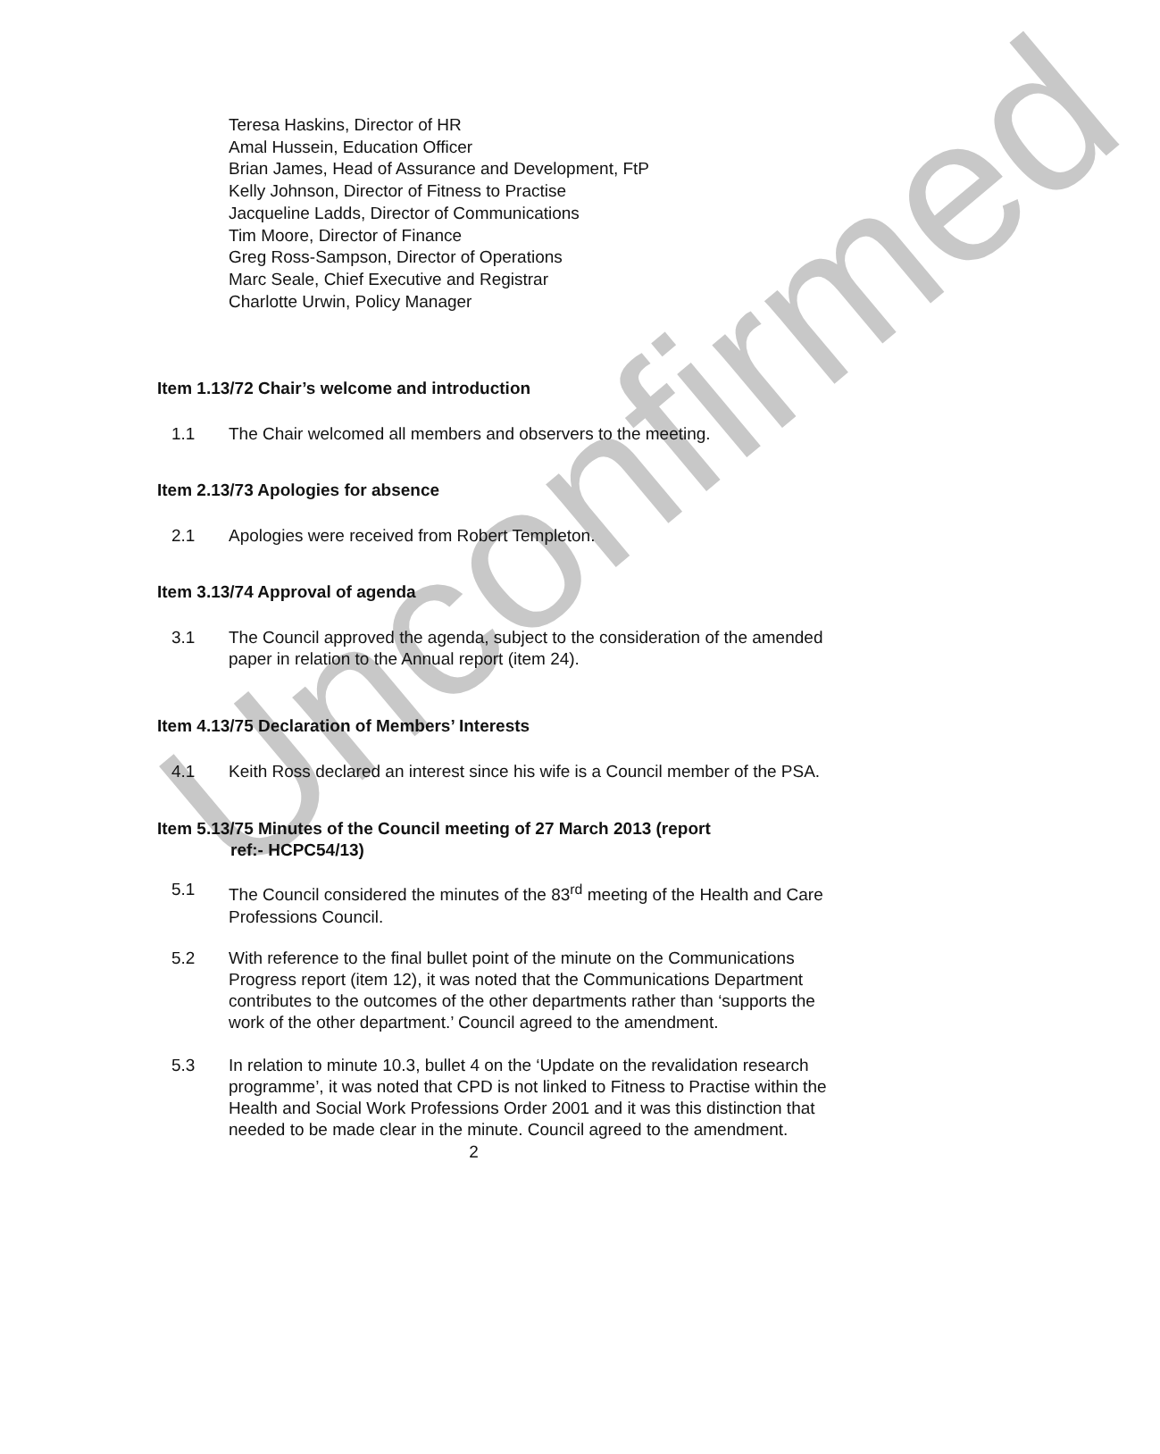Unconfirmed
Teresa Haskins, Director of HR
Amal Hussein, Education Officer
Brian James, Head of Assurance and Development, FtP
Kelly Johnson, Director of Fitness to Practise
Jacqueline Ladds, Director of Communications
Tim Moore, Director of Finance
Greg Ross-Sampson, Director of Operations
Marc Seale, Chief Executive and Registrar
Charlotte Urwin, Policy Manager
Item 1.13/72 Chair’s welcome and introduction
1.1 The Chair welcomed all members and observers to the meeting.
Item 2.13/73 Apologies for absence
2.1 Apologies were received from Robert Templeton.
Item 3.13/74 Approval of agenda
3.1 The Council approved the agenda, subject to the consideration of the amended paper in relation to the Annual report (item 24).
Item 4.13/75 Declaration of Members’ Interests
4.1 Keith Ross declared an interest since his wife is a Council member of the PSA.
Item 5.13/75 Minutes of the Council meeting of 27 March 2013 (report
ref:- HCPC54/13)
5.1 The Council considered the minutes of the 83<sup>rd</sup> meeting of the Health and Care Professions Council.
5.2 With reference to the final bullet point of the minute on the Communications Progress report (item 12), it was noted that the Communications Department contributes to the outcomes of the other departments rather than ‘supports the work of the other department.’ Council agreed to the amendment.
5.3 In relation to minute 10.3, bullet 4 on the ‘Update on the revalidation research programme’, it was noted that CPD is not linked to Fitness to Practise within the Health and Social Work Professions Order 2001 and it was this distinction that needed to be made clear in the minute. Council agreed to the amendment.
2